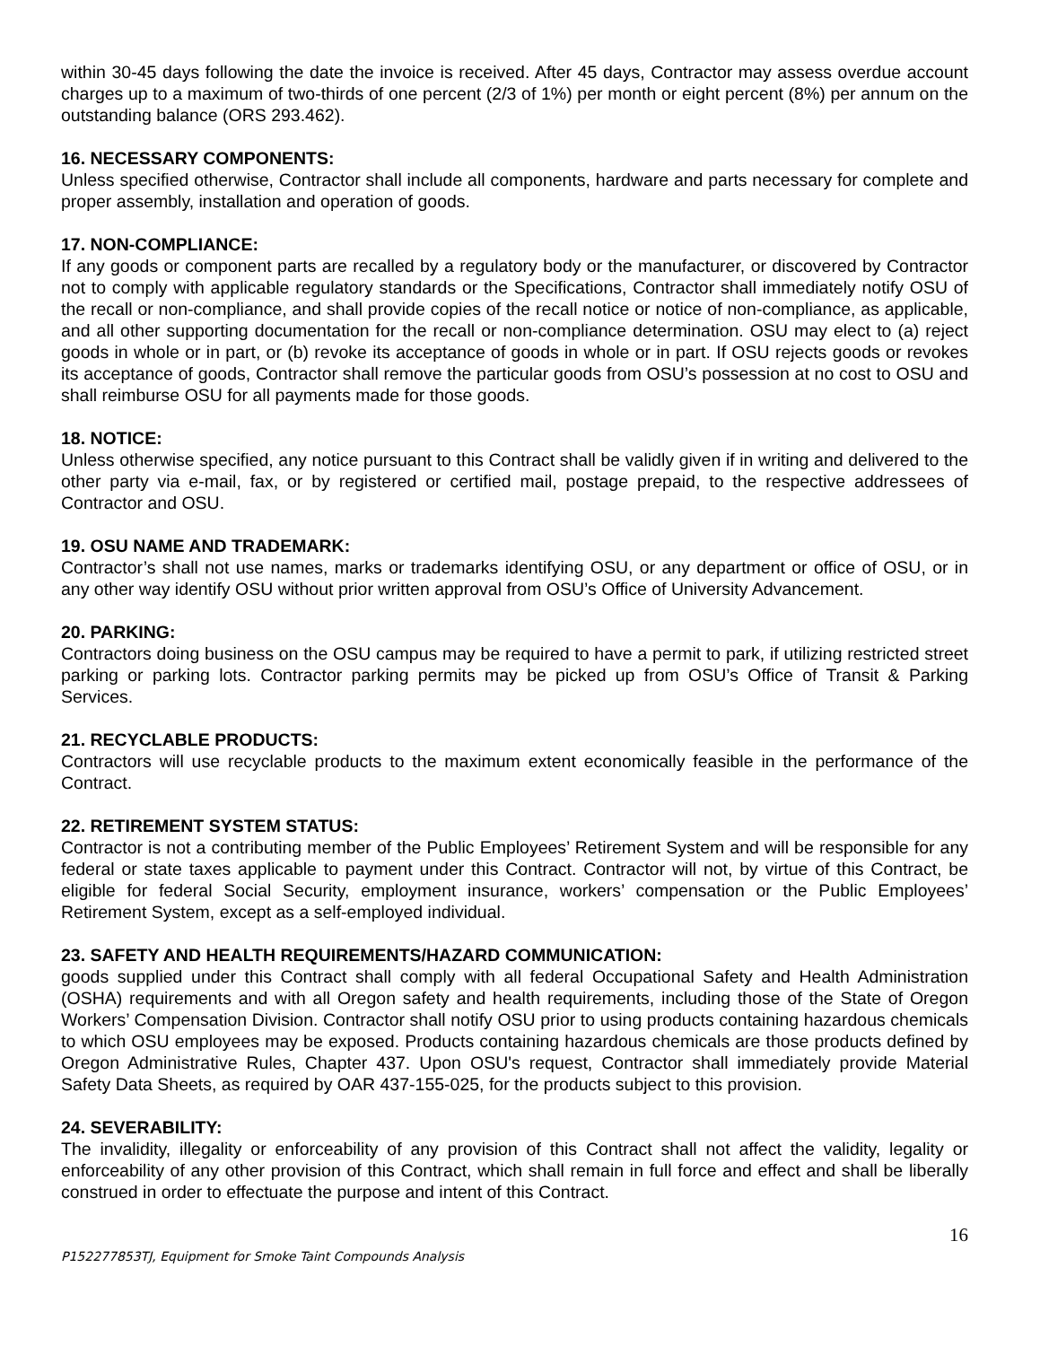within 30-45 days following the date the invoice is received. After 45 days, Contractor may assess overdue account charges up to a maximum of two-thirds of one percent (2/3 of 1%) per month or eight percent (8%) per annum on the outstanding balance (ORS 293.462).
16. NECESSARY COMPONENTS:
Unless specified otherwise, Contractor shall include all components, hardware and parts necessary for complete and proper assembly, installation and operation of goods.
17. NON-COMPLIANCE:
If any goods or component parts are recalled by a regulatory body or the manufacturer, or discovered by Contractor not to comply with applicable regulatory standards or the Specifications, Contractor shall immediately notify OSU of the recall or non-compliance, and shall provide copies of the recall notice or notice of non-compliance, as applicable, and all other supporting documentation for the recall or non-compliance determination. OSU may elect to (a) reject goods in whole or in part, or (b) revoke its acceptance of goods in whole or in part. If OSU rejects goods or revokes its acceptance of goods, Contractor shall remove the particular goods from OSU’s possession at no cost to OSU and shall reimburse OSU for all payments made for those goods.
18. NOTICE:
Unless otherwise specified, any notice pursuant to this Contract shall be validly given if in writing and delivered to the other party via e-mail, fax, or by registered or certified mail, postage prepaid, to the respective addressees of Contractor and OSU.
19. OSU NAME AND TRADEMARK:
Contractor’s shall not use names, marks or trademarks identifying OSU, or any department or office of OSU, or in any other way identify OSU without prior written approval from OSU’s Office of University Advancement.
20. PARKING:
Contractors doing business on the OSU campus may be required to have a permit to park, if utilizing restricted street parking or parking lots. Contractor parking permits may be picked up from OSU’s Office of Transit & Parking Services.
21. RECYCLABLE PRODUCTS:
Contractors will use recyclable products to the maximum extent economically feasible in the performance of the Contract.
22. RETIREMENT SYSTEM STATUS:
Contractor is not a contributing member of the Public Employees’ Retirement System and will be responsible for any federal or state taxes applicable to payment under this Contract. Contractor will not, by virtue of this Contract, be eligible for federal Social Security, employment insurance, workers’ compensation or the Public Employees’ Retirement System, except as a self-employed individual.
23. SAFETY AND HEALTH REQUIREMENTS/HAZARD COMMUNICATION:
goods supplied under this Contract shall comply with all federal Occupational Safety and Health Administration (OSHA) requirements and with all Oregon safety and health requirements, including those of the State of Oregon Workers’ Compensation Division. Contractor shall notify OSU prior to using products containing hazardous chemicals to which OSU employees may be exposed. Products containing hazardous chemicals are those products defined by Oregon Administrative Rules, Chapter 437. Upon OSU's request, Contractor shall immediately provide Material Safety Data Sheets, as required by OAR 437-155-025, for the products subject to this provision.
24. SEVERABILITY:
The invalidity, illegality or enforceability of any provision of this Contract shall not affect the validity, legality or enforceability of any other provision of this Contract, which shall remain in full force and effect and shall be liberally construed in order to effectuate the purpose and intent of this Contract.
16
P152277853TJ, Equipment for Smoke Taint Compounds Analysis